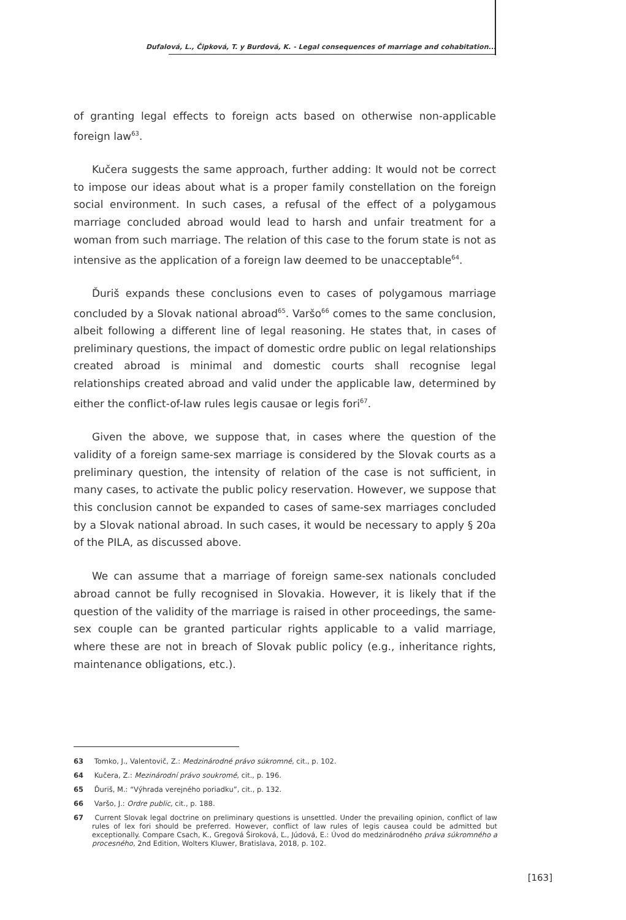Dufalová, L., Čipková, T. y Burdová, K. - Legal consequences of marriage and cohabitation...
of granting legal effects to foreign acts based on otherwise non-applicable foreign law<sup>63</sup>.
Kučera suggests the same approach, further adding: It would not be correct to impose our ideas about what is a proper family constellation on the foreign social environment. In such cases, a refusal of the effect of a polygamous marriage concluded abroad would lead to harsh and unfair treatment for a woman from such marriage. The relation of this case to the forum state is not as intensive as the application of a foreign law deemed to be unacceptable<sup>64</sup>.
Ďuriš expands these conclusions even to cases of polygamous marriage concluded by a Slovak national abroad<sup>65</sup>. Varšo<sup>66</sup> comes to the same conclusion, albeit following a different line of legal reasoning. He states that, in cases of preliminary questions, the impact of domestic ordre public on legal relationships created abroad is minimal and domestic courts shall recognise legal relationships created abroad and valid under the applicable law, determined by either the conflict-of-law rules legis causae or legis fori<sup>67</sup>.
Given the above, we suppose that, in cases where the question of the validity of a foreign same-sex marriage is considered by the Slovak courts as a preliminary question, the intensity of relation of the case is not sufficient, in many cases, to activate the public policy reservation. However, we suppose that this conclusion cannot be expanded to cases of same-sex marriages concluded by a Slovak national abroad. In such cases, it would be necessary to apply § 20a of the PILA, as discussed above.
We can assume that a marriage of foreign same-sex nationals concluded abroad cannot be fully recognised in Slovakia. However, it is likely that if the question of the validity of the marriage is raised in other proceedings, the same-sex couple can be granted particular rights applicable to a valid marriage, where these are not in breach of Slovak public policy (e.g., inheritance rights, maintenance obligations, etc.).
63 Tomko, J., Valentovič, Z.: Medzinárodné právo súkromné, cit., p. 102.
64 Kučera, Z.: Mezinárodní právo soukromé, cit., p. 196.
65 Ďuriš, M.: “Výhrada verejného poriadku”, cit., p. 132.
66 Varšo, J.: Ordre public, cit., p. 188.
67 Current Slovak legal doctrine on preliminary questions is unsettled. Under the prevailing opinion, conflict of law rules of lex fori should be preferred. However, conflict of law rules of legis causea could be admitted but exceptionally. Compare Csach, K., Gregová Široková, Ľ., Júdová, E.: Úvod do medzinárodného práva súkromného a procesného, 2nd Edition, Wolters Kluwer, Bratislava, 2018, p. 102.
[163]